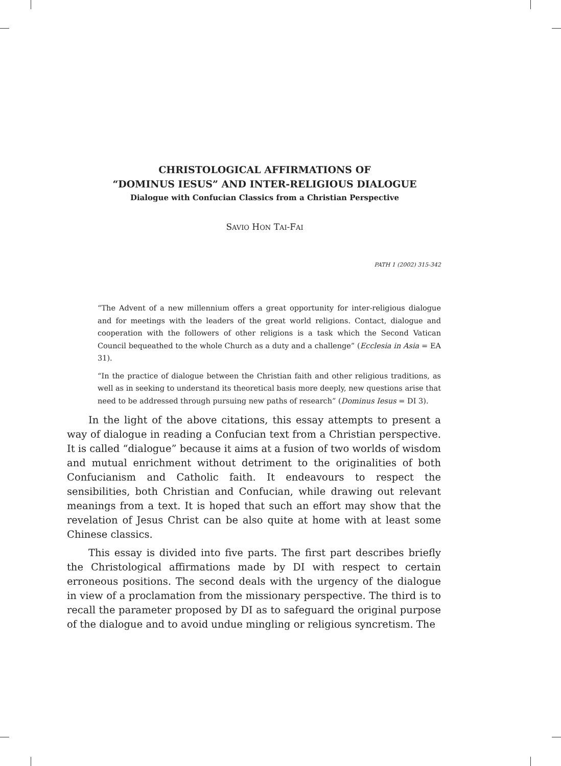CHRISTOLOGICAL AFFIRMATIONS OF
“DOMINUS IESUS” AND INTER-RELIGIOUS DIALOGUE
Dialogue with Confucian Classics from a Christian Perspective
SAVIO HON TAI-FAI
PATH 1 (2002) 315-342
“The Advent of a new millennium offers a great opportunity for inter-religious dialogue and for meetings with the leaders of the great world religions. Contact, dialogue and cooperation with the followers of other religions is a task which the Second Vatican Council bequeathed to the whole Church as a duty and a challenge” (Ecclesia in Asia = EA 31).
“In the practice of dialogue between the Christian faith and other religious traditions, as well as in seeking to understand its theoretical basis more deeply, new questions arise that need to be addressed through pursuing new paths of research” (Dominus Iesus = DI 3).
In the light of the above citations, this essay attempts to present a way of dialogue in reading a Confucian text from a Christian perspective. It is called “dialogue” because it aims at a fusion of two worlds of wisdom and mutual enrichment without detriment to the originalities of both Confucianism and Catholic faith. It endeavours to respect the sensibilities, both Christian and Confucian, while drawing out relevant meanings from a text. It is hoped that such an effort may show that the revelation of Jesus Christ can be also quite at home with at least some Chinese classics.
This essay is divided into five parts. The first part describes briefly the Christological affirmations made by DI with respect to certain erroneous positions. The second deals with the urgency of the dialogue in view of a proclamation from the missionary perspective. The third is to recall the parameter proposed by DI as to safeguard the original purpose of the dialogue and to avoid undue mingling or religious syncretism. The